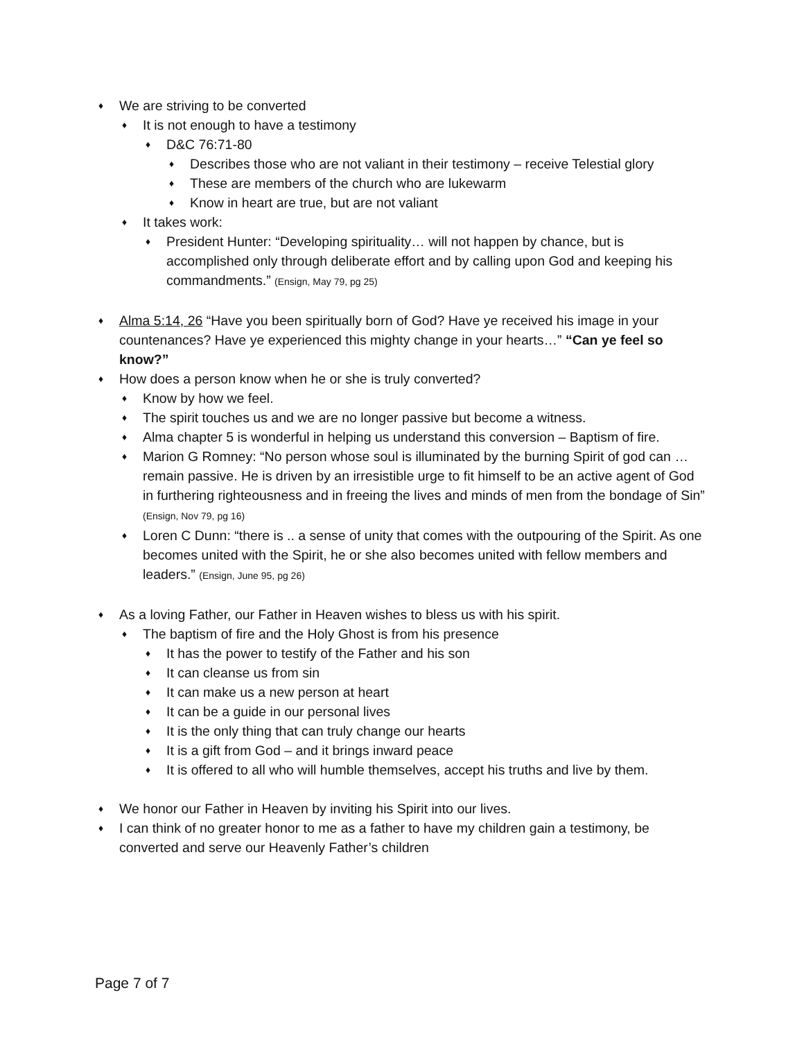♦ We are striving to be converted
♦ It is not enough to have a testimony
♦ D&C 76:71-80
♦ Describes those who are not valiant in their testimony – receive Telestial glory
♦ These are members of the church who are lukewarm
♦ Know in heart are true, but are not valiant
♦ It takes work:
♦ President Hunter: “Developing spirituality… will not happen by chance, but is accomplished only through deliberate effort and by calling upon God and keeping his commandments.” (Ensign, May 79, pg 25)
♦ Alma 5:14, 26 “Have you been spiritually born of God? Have ye received his image in your countenances? Have ye experienced this mighty change in your hearts…” “Can ye feel so know?”
♦ How does a person know when he or she is truly converted?
♦ Know by how we feel.
♦ The spirit touches us and we are no longer passive but become a witness.
♦ Alma chapter 5 is wonderful in helping us understand this conversion – Baptism of fire.
♦ Marion G Romney: “No person whose soul is illuminated by the burning Spirit of god can … remain passive. He is driven by an irresistible urge to fit himself to be an active agent of God in furthering righteousness and in freeing the lives and minds of men from the bondage of Sin” (Ensign, Nov 79, pg 16)
♦ Loren C Dunn: “there is .. a sense of unity that comes with the outpouring of the Spirit. As one becomes united with the Spirit, he or she also becomes united with fellow members and leaders.” (Ensign, June 95, pg 26)
♦ As a loving Father, our Father in Heaven wishes to bless us with his spirit.
♦ The baptism of fire and the Holy Ghost is from his presence
♦ It has the power to testify of the Father and his son
♦ It can cleanse us from sin
♦ It can make us a new person at heart
♦ It can be a guide in our personal lives
♦ It is the only thing that can truly change our hearts
♦ It is a gift from God – and it brings inward peace
♦ It is offered to all who will humble themselves, accept his truths and live by them.
♦ We honor our Father in Heaven by inviting his Spirit into our lives.
♦ I can think of no greater honor to me as a father to have my children gain a testimony, be converted and serve our Heavenly Father’s children
Page 7 of 7